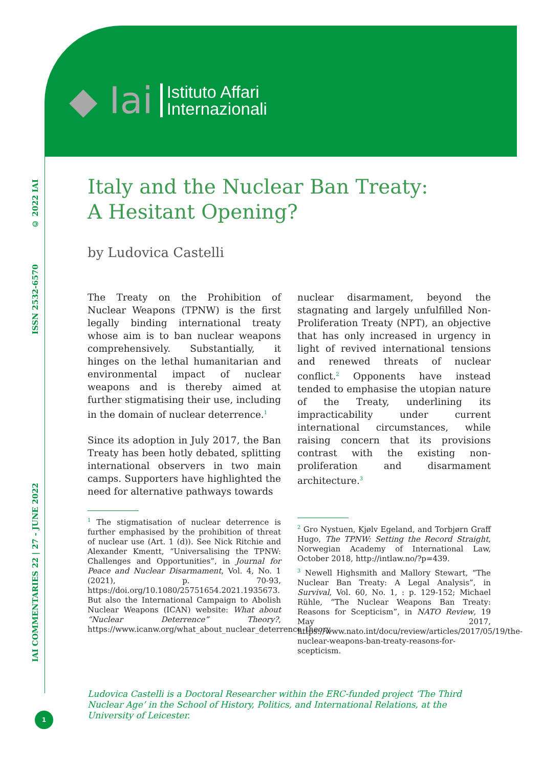◆ Iai
Istituto Affari
Internazionali
© 2022 IAI
ISSN 2532-6570
IAI COMMENTARIES 22 | 27 - JUNE 2022
1
Italy and the Nuclear Ban Treaty:
A Hesitant Opening?
by Ludovica Castelli
The Treaty on the Prohibition of Nuclear Weapons (TPNW) is the first legally binding international treaty whose aim is to ban nuclear weapons comprehensively. Substantially, it hinges on the lethal humanitarian and environmental impact of nuclear weapons and is thereby aimed at further stigmatising their use, including in the domain of nuclear deterrence.<sup>1</sup>
Since its adoption in July 2017, the Ban Treaty has been hotly debated, splitting international observers in two main camps. Supporters have highlighted the need for alternative pathways towards
<sup>1</sup> The stigmatisation of nuclear deterrence is further emphasised by the prohibition of threat of nuclear use (Art. 1 (d)). See Nick Ritchie and Alexander Kmentt, “Universalising the TPNW: Challenges and Opportunities”, in Journal for Peace and Nuclear Disarmament, Vol. 4, No. 1 (2021), p. 70-93, https://doi.org/10.1080/25751654.2021.1935673. But also the International Campaign to Abolish Nuclear Weapons (ICAN) website: What about “Nuclear Deterrence” Theory?, https://www.icanw.org/what_about_nuclear_deterrence_theory.
nuclear disarmament, beyond the stagnating and largely unfulfilled Non-Proliferation Treaty (NPT), an objective that has only increased in urgency in light of revived international tensions and renewed threats of nuclear conflict.<sup>2</sup> Opponents have instead tended to emphasise the utopian nature of the Treaty, underlining its impracticability under current international circumstances, while raising concern that its provisions contrast with the existing non-proliferation and disarmament architecture.<sup>3</sup>
<sup>2</sup> Gro Nystuen, Kjølv Egeland, and Torbjørn Graff Hugo, The TPNW: Setting the Record Straight, Norwegian Academy of International Law, October 2018, http://intlaw.no/?p=439.
<sup>3</sup> Newell Highsmith and Mallory Stewart, “The Nuclear Ban Treaty: A Legal Analysis”, in Survival, Vol. 60, No. 1, : p. 129-152; Michael Rühle, “The Nuclear Weapons Ban Treaty: Reasons for Scepticism”, in NATO Review, 19 May 2017, https://www.nato.int/docu/review/articles/2017/05/19/the-nuclear-weapons-ban-treaty-reasons-for-scepticism.
Ludovica Castelli is a Doctoral Researcher within the ERC-funded project ‘The Third Nuclear Age’ in the School of History, Politics, and International Relations, at the University of Leicester.